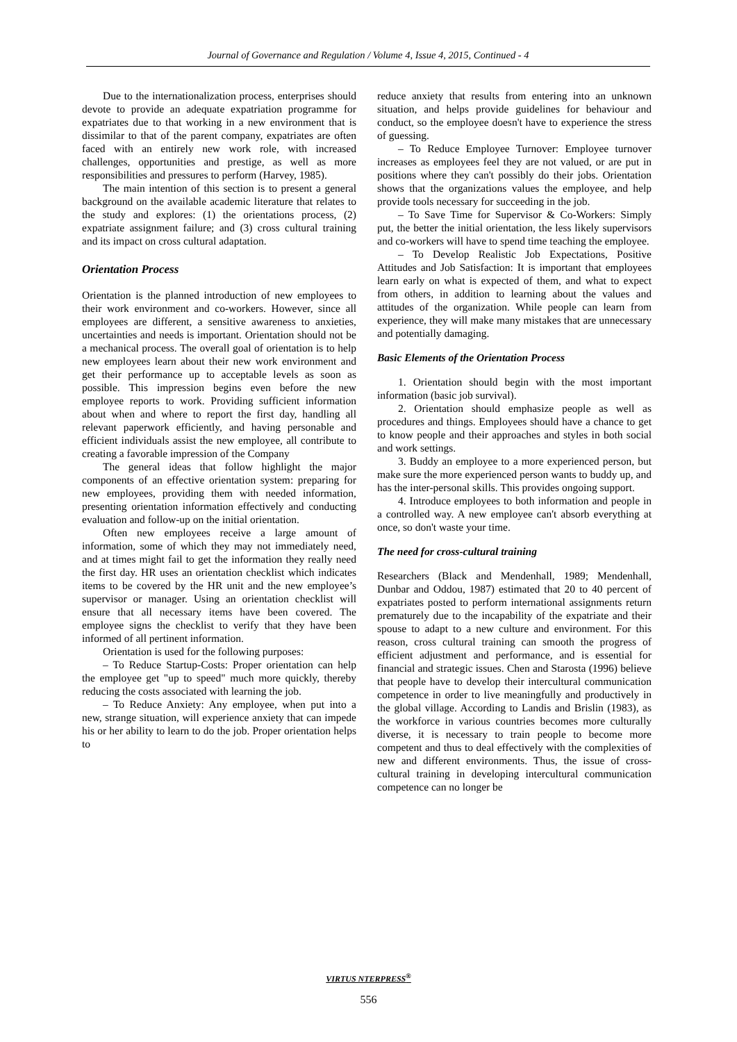Journal of Governance and Regulation / Volume 4, Issue 4, 2015, Continued - 4
Due to the internationalization process, enterprises should devote to provide an adequate expatriation programme for expatriates due to that working in a new environment that is dissimilar to that of the parent company, expatriates are often faced with an entirely new work role, with increased challenges, opportunities and prestige, as well as more responsibilities and pressures to perform (Harvey, 1985).
The main intention of this section is to present a general background on the available academic literature that relates to the study and explores: (1) the orientations process, (2) expatriate assignment failure; and (3) cross cultural training and its impact on cross cultural adaptation.
Orientation Process
Orientation is the planned introduction of new employees to their work environment and co-workers. However, since all employees are different, a sensitive awareness to anxieties, uncertainties and needs is important. Orientation should not be a mechanical process. The overall goal of orientation is to help new employees learn about their new work environment and get their performance up to acceptable levels as soon as possible. This impression begins even before the new employee reports to work. Providing sufficient information about when and where to report the first day, handling all relevant paperwork efficiently, and having personable and efficient individuals assist the new employee, all contribute to creating a favorable impression of the Company
The general ideas that follow highlight the major components of an effective orientation system: preparing for new employees, providing them with needed information, presenting orientation information effectively and conducting evaluation and follow-up on the initial orientation.
Often new employees receive a large amount of information, some of which they may not immediately need, and at times might fail to get the information they really need the first day. HR uses an orientation checklist which indicates items to be covered by the HR unit and the new employee’s supervisor or manager. Using an orientation checklist will ensure that all necessary items have been covered. The employee signs the checklist to verify that they have been informed of all pertinent information.
Orientation is used for the following purposes:
– To Reduce Startup-Costs: Proper orientation can help the employee get "up to speed" much more quickly, thereby reducing the costs associated with learning the job.
– To Reduce Anxiety: Any employee, when put into a new, strange situation, will experience anxiety that can impede his or her ability to learn to do the job. Proper orientation helps to
reduce anxiety that results from entering into an unknown situation, and helps provide guidelines for behaviour and conduct, so the employee doesn't have to experience the stress of guessing.
– To Reduce Employee Turnover: Employee turnover increases as employees feel they are not valued, or are put in positions where they can't possibly do their jobs. Orientation shows that the organizations values the employee, and help provide tools necessary for succeeding in the job.
– To Save Time for Supervisor & Co-Workers: Simply put, the better the initial orientation, the less likely supervisors and co-workers will have to spend time teaching the employee.
– To Develop Realistic Job Expectations, Positive Attitudes and Job Satisfaction: It is important that employees learn early on what is expected of them, and what to expect from others, in addition to learning about the values and attitudes of the organization. While people can learn from experience, they will make many mistakes that are unnecessary and potentially damaging.
Basic Elements of the Orientation Process
1. Orientation should begin with the most important information (basic job survival).
2. Orientation should emphasize people as well as procedures and things. Employees should have a chance to get to know people and their approaches and styles in both social and work settings.
3. Buddy an employee to a more experienced person, but make sure the more experienced person wants to buddy up, and has the inter-personal skills. This provides ongoing support.
4. Introduce employees to both information and people in a controlled way. A new employee can't absorb everything at once, so don't waste your time.
The need for cross-cultural training
Researchers (Black and Mendenhall, 1989; Mendenhall, Dunbar and Oddou, 1987) estimated that 20 to 40 percent of expatriates posted to perform international assignments return prematurely due to the incapability of the expatriate and their spouse to adapt to a new culture and environment. For this reason, cross cultural training can smooth the progress of efficient adjustment and performance, and is essential for financial and strategic issues. Chen and Starosta (1996) believe that people have to develop their intercultural communication competence in order to live meaningfully and productively in the global village. According to Landis and Brislin (1983), as the workforce in various countries becomes more culturally diverse, it is necessary to train people to become more competent and thus to deal effectively with the complexities of new and different environments. Thus, the issue of cross-cultural training in developing intercultural communication competence can no longer be
VIRTUS NTERPRESS<sup>®</sup>
556